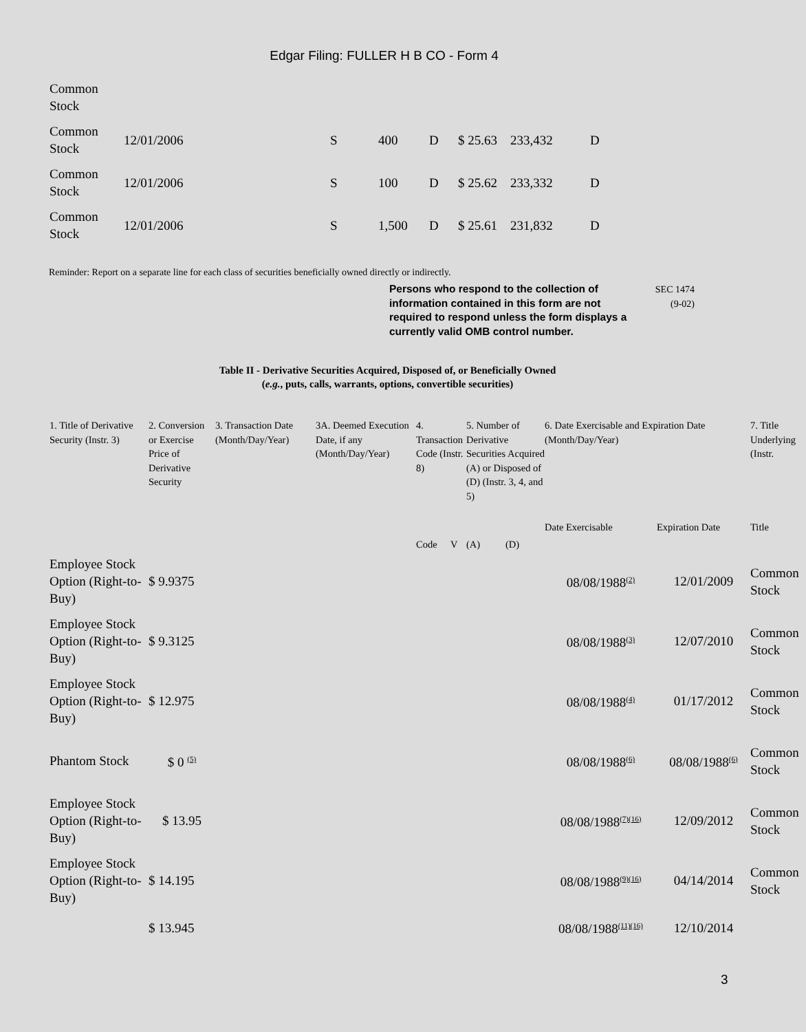Edgar Filing: FULLER H B CO - Form 4
| Common Stock | | | | | | | |
| Common Stock | 12/01/2006 | S | 400 | D | $ 25.63 | 233,432 | D |
| Common Stock | 12/01/2006 | S | 100 | D | $ 25.62 | 233,332 | D |
| Common Stock | 12/01/2006 | S | 1,500 | D | $ 25.61 | 231,832 | D |
Reminder: Report on a separate line for each class of securities beneficially owned directly or indirectly.
Persons who respond to the collection of information contained in this form are not required to respond unless the form displays a currently valid OMB control number.
SEC 1474
(9-02)
Table II - Derivative Securities Acquired, Disposed of, or Beneficially Owned
(e.g., puts, calls, warrants, options, convertible securities)
| 1. Title of Derivative Security (Instr. 3) | 2. Conversion or Exercise Price of Derivative Security | 3. Transaction Date (Month/Day/Year) | 3A. Deemed Execution Date, if any (Month/Day/Year) | 4. Transaction Code (Instr. 8) | | 5. Number of Derivative Securities Acquired (A) or Disposed of (D) (Instr. 3, 4, and 5) | | 6. Date Exercisable and Expiration Date (Month/Day/Year) | | 7. Title Underlying (Instr. |
| --- | --- | --- | --- | --- | --- | --- | --- | --- | --- | --- |
| | | | | Code | V | (A) | (D) | Date Exercisable | Expiration Date | Title |
| Employee Stock Option (Right-to-Buy) | $ 9.9375 | | | | | | | 08/08/1988<sup>(2)</sup> | 12/01/2009 | Common Stock |
| Employee Stock Option (Right-to-Buy) | $ 9.3125 | | | | | | | 08/08/1988<sup>(3)</sup> | 12/07/2010 | Common Stock |
| Employee Stock Option (Right-to-Buy) | $ 12.975 | | | | | | | 08/08/1988<sup>(4)</sup> | 01/17/2012 | Common Stock |
| Phantom Stock | $ 0 <sup>(5)</sup> | | | | | | | 08/08/1988<sup>(6)</sup> | 08/08/1988<sup>(6)</sup> | Common Stock |
| Employee Stock Option (Right-to-Buy) | $ 13.95 | | | | | | | 08/08/1988<sup>(7)(16)</sup> | 12/09/2012 | Common Stock |
| Employee Stock Option (Right-to-Buy) | $ 14.195 | | | | | | | 08/08/1988<sup>(9)(16)</sup> | 04/14/2014 | Common Stock |
| | $ 13.945 | | | | | | | 08/08/1988<sup>(11)(16)</sup> | 12/10/2014 | |
3